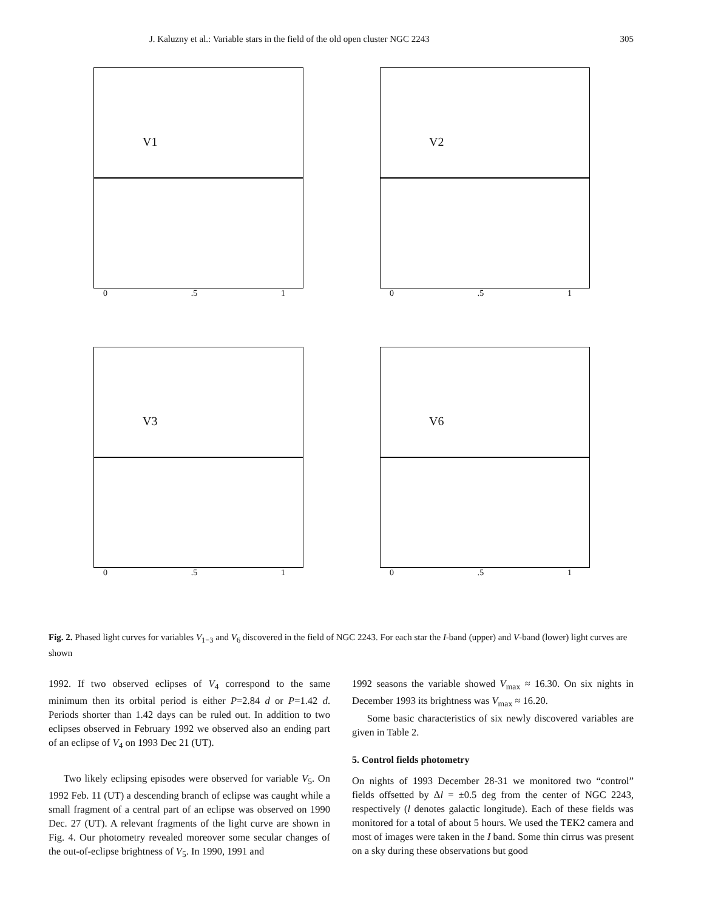J. Kaluzny et al.: Variable stars in the field of the old open cluster NGC 2243 305
V1
0.5 1
V2
0.5 1
V3
0.5 1
V6
0.5 1
Fig. 2. Phased light curves for variables V<sub>1−3</sub> and V<sub>6</sub> discovered in the field of NGC 2243. For each star the I-band (upper) and V-band (lower) light curves are shown
1992. If two observed eclipses of V<sub>4</sub> correspond to the same minimum then its orbital period is either P=2.84 d or P=1.42 d. Periods shorter than 1.42 days can be ruled out. In addition to two eclipses observed in February 1992 we observed also an ending part of an eclipse of V<sub>4</sub> on 1993 Dec 21 (UT).
Two likely eclipsing episodes were observed for variable V<sub>5</sub>. On 1992 Feb. 11 (UT) a descending branch of eclipse was caught while a small fragment of a central part of an eclipse was observed on 1990 Dec. 27 (UT). A relevant fragments of the light curve are shown in Fig. 4. Our photometry revealed moreover some secular changes of the out-of-eclipse brightness of V<sub>5</sub>. In 1990, 1991 and
1992 seasons the variable showed V<sub>max</sub> ≈ 16.30. On six nights in December 1993 its brightness was V<sub>max</sub> ≈ 16.20.
Some basic characteristics of six newly discovered variables are given in Table 2.
5. Control fields photometry
On nights of 1993 December 28-31 we monitored two “control” fields offsetted by Δl = ±0.5 deg from the center of NGC 2243, respectively (l denotes galactic longitude). Each of these fields was monitored for a total of about 5 hours. We used the TEK2 camera and most of images were taken in the I band. Some thin cirrus was present on a sky during these observations but good